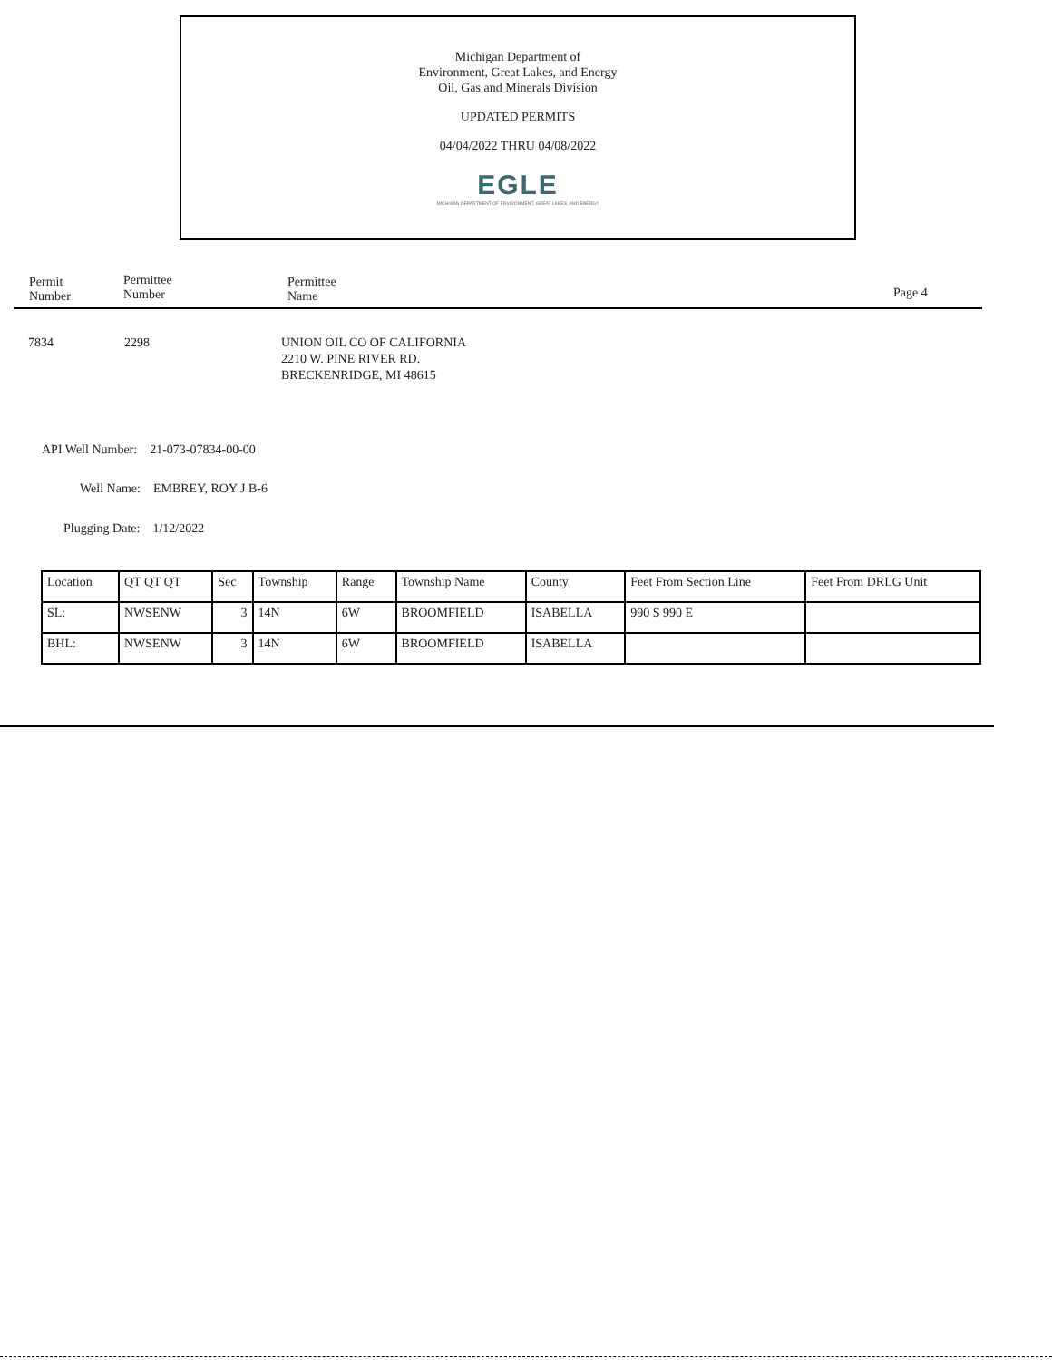Michigan Department of
Environment, Great Lakes, and Energy
Oil, Gas and Minerals Division
UPDATED PERMITS
04/04/2022 THRU 04/08/2022
EGLE
MICHIGAN DEPARTMENT OF ENVIRONMENT, GREAT LAKES, AND ENERGY
Permit
Number
Permittee
Number
Permittee
Name
Page 4
7834 2298
UNION OIL CO OF CALIFORNIA
2210 W. PINE RIVER RD.
BRECKENRIDGE, MI 48615
API Well Number: 21-073-07834-00-00
Well Name: EMBREY, ROY J B-6
Plugging Date: 1/12/2022
| Location | QT QT QT | Sec | Township | Range | Township Name | County | Feet From Section Line | Feet From DRLG Unit |
| SL: | NWSENW | 3 | 14N | 6W | BROOMFIELD | ISABELLA | 990 S 990 E | |
| BHL: | NWSENW | 3 | 14N | 6W | BROOMFIELD | ISABELLA | | |